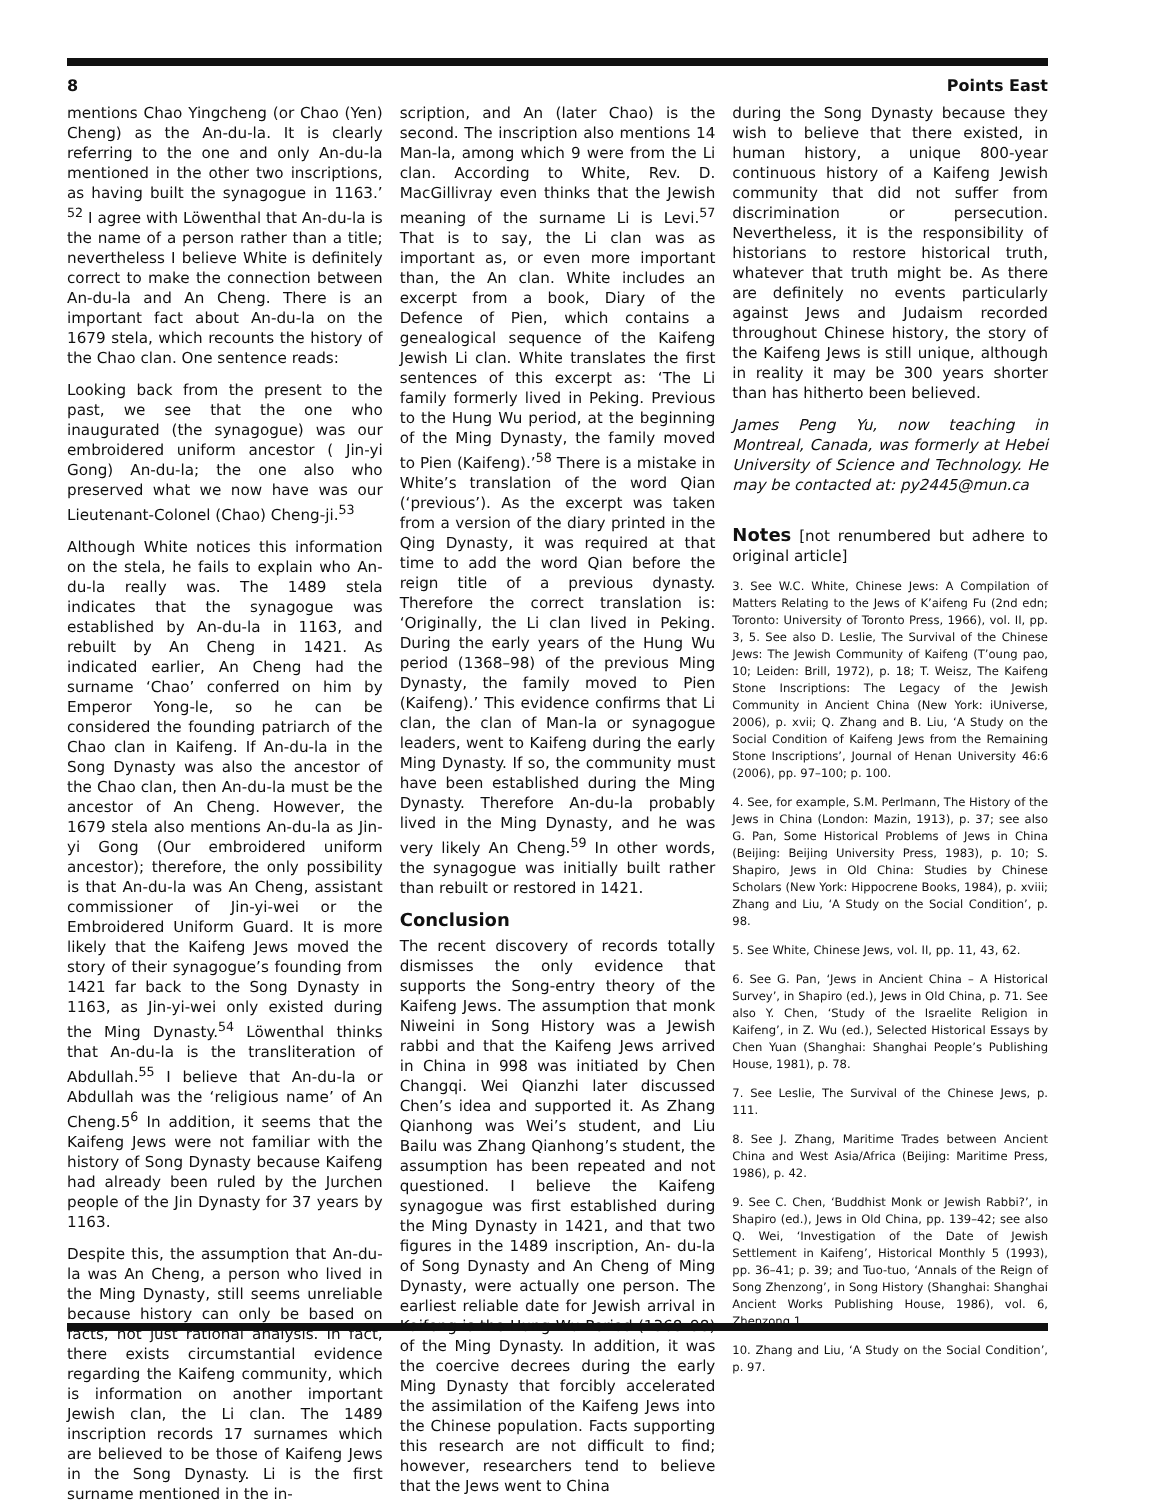8 Points East
mentions Chao Yingcheng (or Chao (Yen) Cheng) as the An-du-la. It is clearly referring to the one and only An-du-la mentioned in the other two inscriptions, as having built the synagogue in 1163.’ <sup>52</sup> I agree with Löwenthal that An-du-la is the name of a person rather than a title; nevertheless I believe White is definitely correct to make the connection between An-du-la and An Cheng. There is an important fact about An-du-la on the 1679 stela, which recounts the history of the Chao clan. One sentence reads:
Looking back from the present to the past, we see that the one who inaugurated (the synagogue) was our embroidered uniform ancestor ( Jin-yi Gong) An-du-la; the one also who preserved what we now have was our Lieutenant-Colonel (Chao) Cheng-ji.<sup>53</sup>
Although White notices this information on the stela, he fails to explain who An-du-la really was. The 1489 stela indicates that the synagogue was established by An-du-la in 1163, and rebuilt by An Cheng in 1421. As indicated earlier, An Cheng had the surname ‘Chao’ conferred on him by Emperor Yong-le, so he can be considered the founding patriarch of the Chao clan in Kaifeng. If An-du-la in the Song Dynasty was also the ancestor of the Chao clan, then An-du-la must be the ancestor of An Cheng. However, the 1679 stela also mentions An-du-la as Jin-yi Gong (Our embroidered uniform ancestor); therefore, the only possibility is that An-du-la was An Cheng, assistant commissioner of Jin-yi-wei or the Embroidered Uniform Guard. It is more likely that the Kaifeng Jews moved the story of their synagogue’s founding from 1421 far back to the Song Dynasty in 1163, as Jin-yi-wei only existed during the Ming Dynasty.<sup>54</sup> Löwenthal thinks that An-du-la is the transliteration of Abdullah.<sup>55</sup> I believe that An-du-la or Abdullah was the ‘religious name’ of An Cheng.5<sup>6</sup> In addition, it seems that the Kaifeng Jews were not familiar with the history of Song Dynasty because Kaifeng had already been ruled by the Jurchen people of the Jin Dynasty for 37 years by 1163.
Despite this, the assumption that An-du-la was An Cheng, a person who lived in the Ming Dynasty, still seems unreliable because history can only be based on facts, not just rational analysis. In fact, there exists circumstantial evidence regarding the Kaifeng community, which is information on another important Jewish clan, the Li clan. The 1489 inscription records 17 surnames which are believed to be those of Kaifeng Jews in the Song Dynasty. Li is the first surname mentioned in the in-
scription, and An (later Chao) is the second. The inscription also mentions 14 Man-la, among which 9 were from the Li clan. According to White, Rev. D. MacGillivray even thinks that the Jewish meaning of the surname Li is Levi.<sup>57</sup> That is to say, the Li clan was as important as, or even more important than, the An clan. White includes an excerpt from a book, Diary of the Defence of Pien, which contains a genealogical sequence of the Kaifeng Jewish Li clan. White translates the first sentences of this excerpt as: ‘The Li family formerly lived in Peking. Previous to the Hung Wu period, at the beginning of the Ming Dynasty, the family moved to Pien (Kaifeng).’<sup>58</sup> There is a mistake in White’s translation of the word Qian (‘previous’). As the excerpt was taken from a version of the diary printed in the Qing Dynasty, it was required at that time to add the word Qian before the reign title of a previous dynasty. Therefore the correct translation is: ‘Originally, the Li clan lived in Peking. During the early years of the Hung Wu period (1368–98) of the previous Ming Dynasty, the family moved to Pien (Kaifeng).’ This evidence confirms that Li clan, the clan of Man-la or synagogue leaders, went to Kaifeng during the early Ming Dynasty. If so, the community must have been established during the Ming Dynasty. Therefore An-du-la probably lived in the Ming Dynasty, and he was very likely An Cheng.<sup>59</sup> In other words, the synagogue was initially built rather than rebuilt or restored in 1421.
Conclusion
The recent discovery of records totally dismisses the only evidence that supports the Song-entry theory of the Kaifeng Jews. The assumption that monk Niweini in Song History was a Jewish rabbi and that the Kaifeng Jews arrived in China in 998 was initiated by Chen Changqi. Wei Qianzhi later discussed Chen’s idea and supported it. As Zhang Qianhong was Wei’s student, and Liu Bailu was Zhang Qianhong’s student, the assumption has been repeated and not questioned. I believe the Kaifeng synagogue was first established during the Ming Dynasty in 1421, and that two figures in the 1489 inscription, An- du-la of Song Dynasty and An Cheng of Ming Dynasty, were actually one person. The earliest reliable date for Jewish arrival in Kaifeng is the Hung Wu Period (1368–98) of the Ming Dynasty. In addition, it was the coercive decrees during the early Ming Dynasty that forcibly accelerated the assimilation of the Kaifeng Jews into the Chinese population. Facts supporting this research are not difficult to find; however, researchers tend to believe that the Jews went to China
during the Song Dynasty because they wish to believe that there existed, in human history, a unique 800-year continuous history of a Kaifeng Jewish community that did not suffer from discrimination or persecution. Nevertheless, it is the responsibility of historians to restore historical truth, whatever that truth might be. As there are definitely no events particularly against Jews and Judaism recorded throughout Chinese history, the story of the Kaifeng Jews is still unique, although in reality it may be 300 years shorter than has hitherto been believed.
James Peng Yu, now teaching in Montreal, Canada, was formerly at Hebei University of Science and Technology. He may be contacted at: py2445@mun.ca
Notes [not renumbered but adhere to original article]
3. See W.C. White, Chinese Jews: A Compilation of Matters Relating to the Jews of K’aifeng Fu (2nd edn; Toronto: University of Toronto Press, 1966), vol. II, pp. 3, 5. See also D. Leslie, The Survival of the Chinese Jews: The Jewish Community of Kaifeng (T’oung pao, 10; Leiden: Brill, 1972), p. 18; T. Weisz, The Kaifeng Stone Inscriptions: The Legacy of the Jewish Community in Ancient China (New York: iUniverse, 2006), p. xvii; Q. Zhang and B. Liu, ‘A Study on the Social Condition of Kaifeng Jews from the Remaining Stone Inscriptions’, Journal of Henan University 46:6 (2006), pp. 97–100; p. 100.
4. See, for example, S.M. Perlmann, The History of the Jews in China (London: Mazin, 1913), p. 37; see also G. Pan, Some Historical Problems of Jews in China (Beijing: Beijing University Press, 1983), p. 10; S. Shapiro, Jews in Old China: Studies by Chinese Scholars (New York: Hippocrene Books, 1984), p. xviii; Zhang and Liu, ‘A Study on the Social Condition’, p. 98.
5. See White, Chinese Jews, vol. II, pp. 11, 43, 62.
6. See G. Pan, ‘Jews in Ancient China – A Historical Survey’, in Shapiro (ed.), Jews in Old China, p. 71. See also Y. Chen, ‘Study of the Israelite Religion in Kaifeng’, in Z. Wu (ed.), Selected Historical Essays by Chen Yuan (Shanghai: Shanghai People’s Publishing House, 1981), p. 78.
7. See Leslie, The Survival of the Chinese Jews, p. 111.
8. See J. Zhang, Maritime Trades between Ancient China and West Asia/Africa (Beijing: Maritime Press, 1986), p. 42.
9. See C. Chen, ‘Buddhist Monk or Jewish Rabbi?’, in Shapiro (ed.), Jews in Old China, pp. 139–42; see also Q. Wei, ‘Investigation of the Date of Jewish Settlement in Kaifeng’, Historical Monthly 5 (1993), pp. 36–41; p. 39; and Tuo-tuo, ‘Annals of the Reign of Song Zhenzong’, in Song History (Shanghai: Shanghai Ancient Works Publishing House, 1986), vol. 6, Zhenzong 1.
10. Zhang and Liu, ‘A Study on the Social Condition’, p. 97.